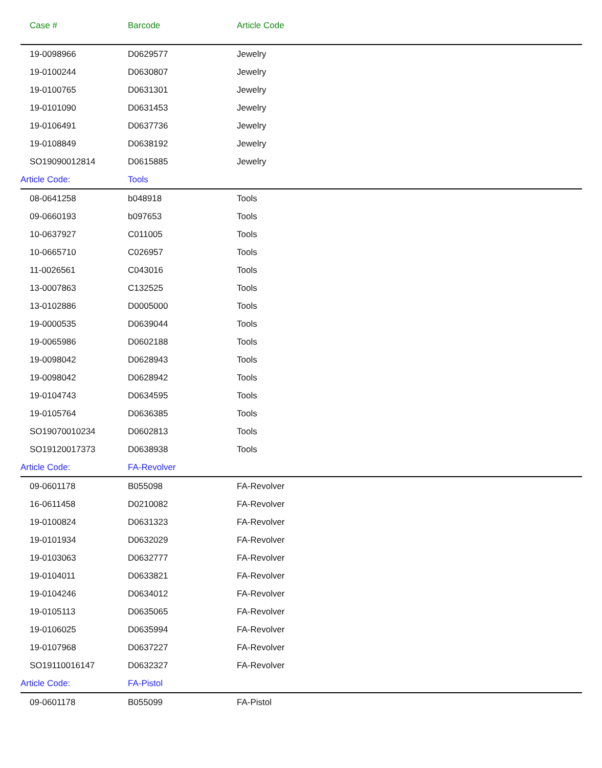| | Case # | Barcode | Article Code |
| --- | --- | --- | --- |
| | 19-0098966 | D0629577 | Jewelry |
| | 19-0100244 | D0630807 | Jewelry |
| | 19-0100765 | D0631301 | Jewelry |
| | 19-0101090 | D0631453 | Jewelry |
| | 19-0106491 | D0637736 | Jewelry |
| | 19-0108849 | D0638192 | Jewelry |
| | SO19090012814 | D0615885 | Jewelry |
| Article Code: | | Tools | |
| | 08-0641258 | b048918 | Tools |
| | 09-0660193 | b097653 | Tools |
| | 10-0637927 | C011005 | Tools |
| | 10-0665710 | C026957 | Tools |
| | 11-0026561 | C043016 | Tools |
| | 13-0007863 | C132525 | Tools |
| | 13-0102886 | D0005000 | Tools |
| | 19-0000535 | D0639044 | Tools |
| | 19-0065986 | D0602188 | Tools |
| | 19-0098042 | D0628943 | Tools |
| | 19-0098042 | D0628942 | Tools |
| | 19-0104743 | D0634595 | Tools |
| | 19-0105764 | D0636385 | Tools |
| | SO19070010234 | D0602813 | Tools |
| | SO19120017373 | D0638938 | Tools |
| Article Code: | | FA-Revolver | |
| | 09-0601178 | B055098 | FA-Revolver |
| | 16-0611458 | D0210082 | FA-Revolver |
| | 19-0100824 | D0631323 | FA-Revolver |
| | 19-0101934 | D0632029 | FA-Revolver |
| | 19-0103063 | D0632777 | FA-Revolver |
| | 19-0104011 | D0633821 | FA-Revolver |
| | 19-0104246 | D0634012 | FA-Revolver |
| | 19-0105113 | D0635065 | FA-Revolver |
| | 19-0106025 | D0635994 | FA-Revolver |
| | 19-0107968 | D0637227 | FA-Revolver |
| | SO19110016147 | D0632327 | FA-Revolver |
| Article Code: | | FA-Pistol | |
| | 09-0601178 | B055099 | FA-Pistol |